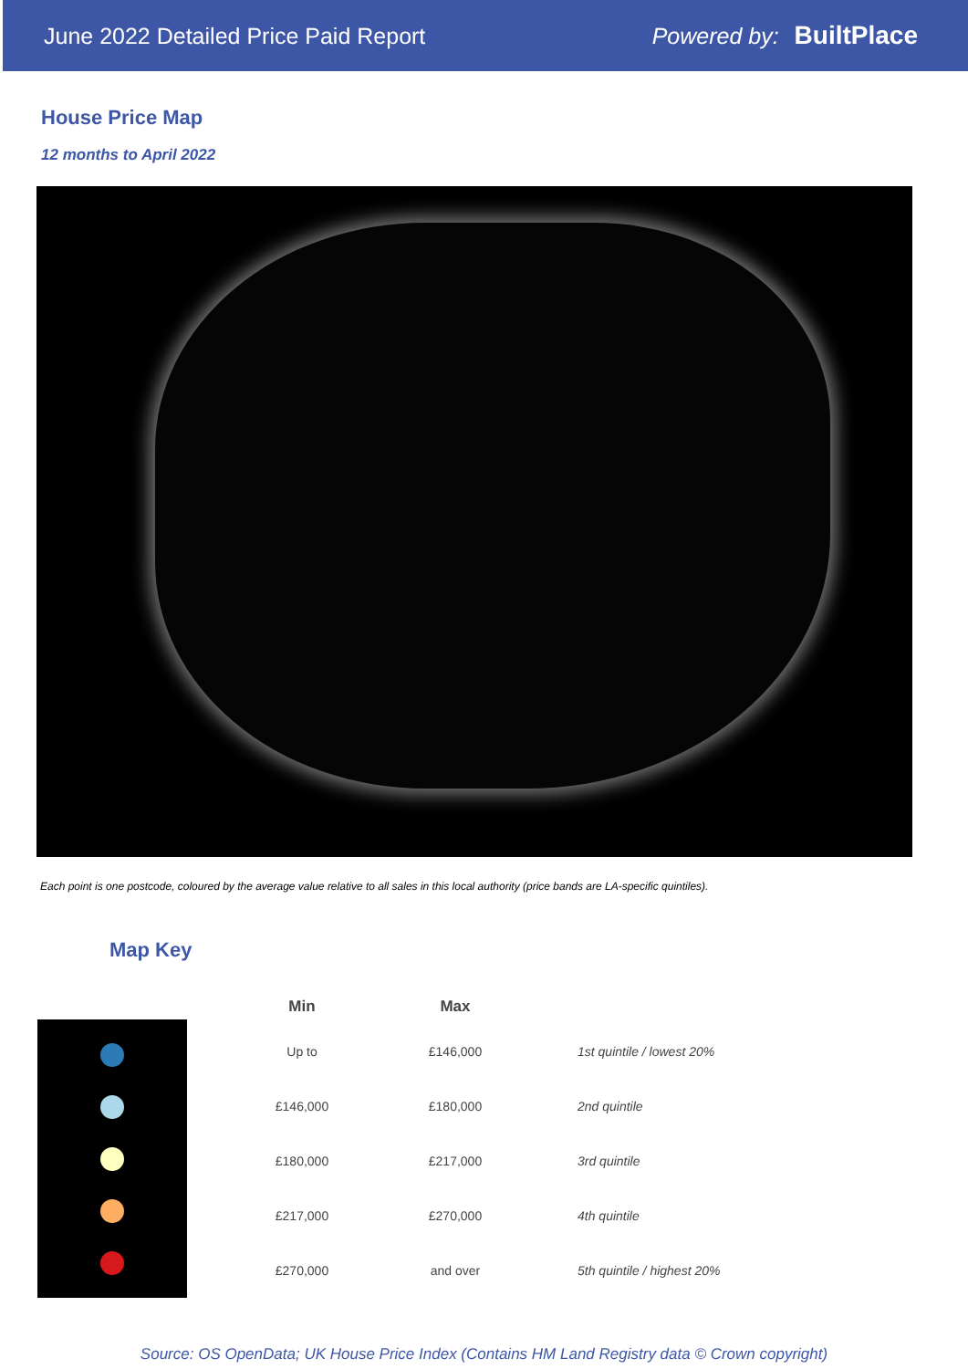June 2022 Detailed Price Paid Report Powered by: BuiltPlace
House Price Map
12 months to April 2022
Each point is one postcode, coloured by the average value relative to all sales in this local authority (price bands are LA-specific quintiles).
Map Key
| Min | Max | |
| --- | --- | --- |
| Up to | £146,000 | 1st quintile / lowest 20% |
| £146,000 | £180,000 | 2nd quintile |
| £180,000 | £217,000 | 3rd quintile |
| £217,000 | £270,000 | 4th quintile |
| £270,000 | and over | 5th quintile / highest 20% |
Source: OS OpenData; UK House Price Index (Contains HM Land Registry data © Crown copyright)